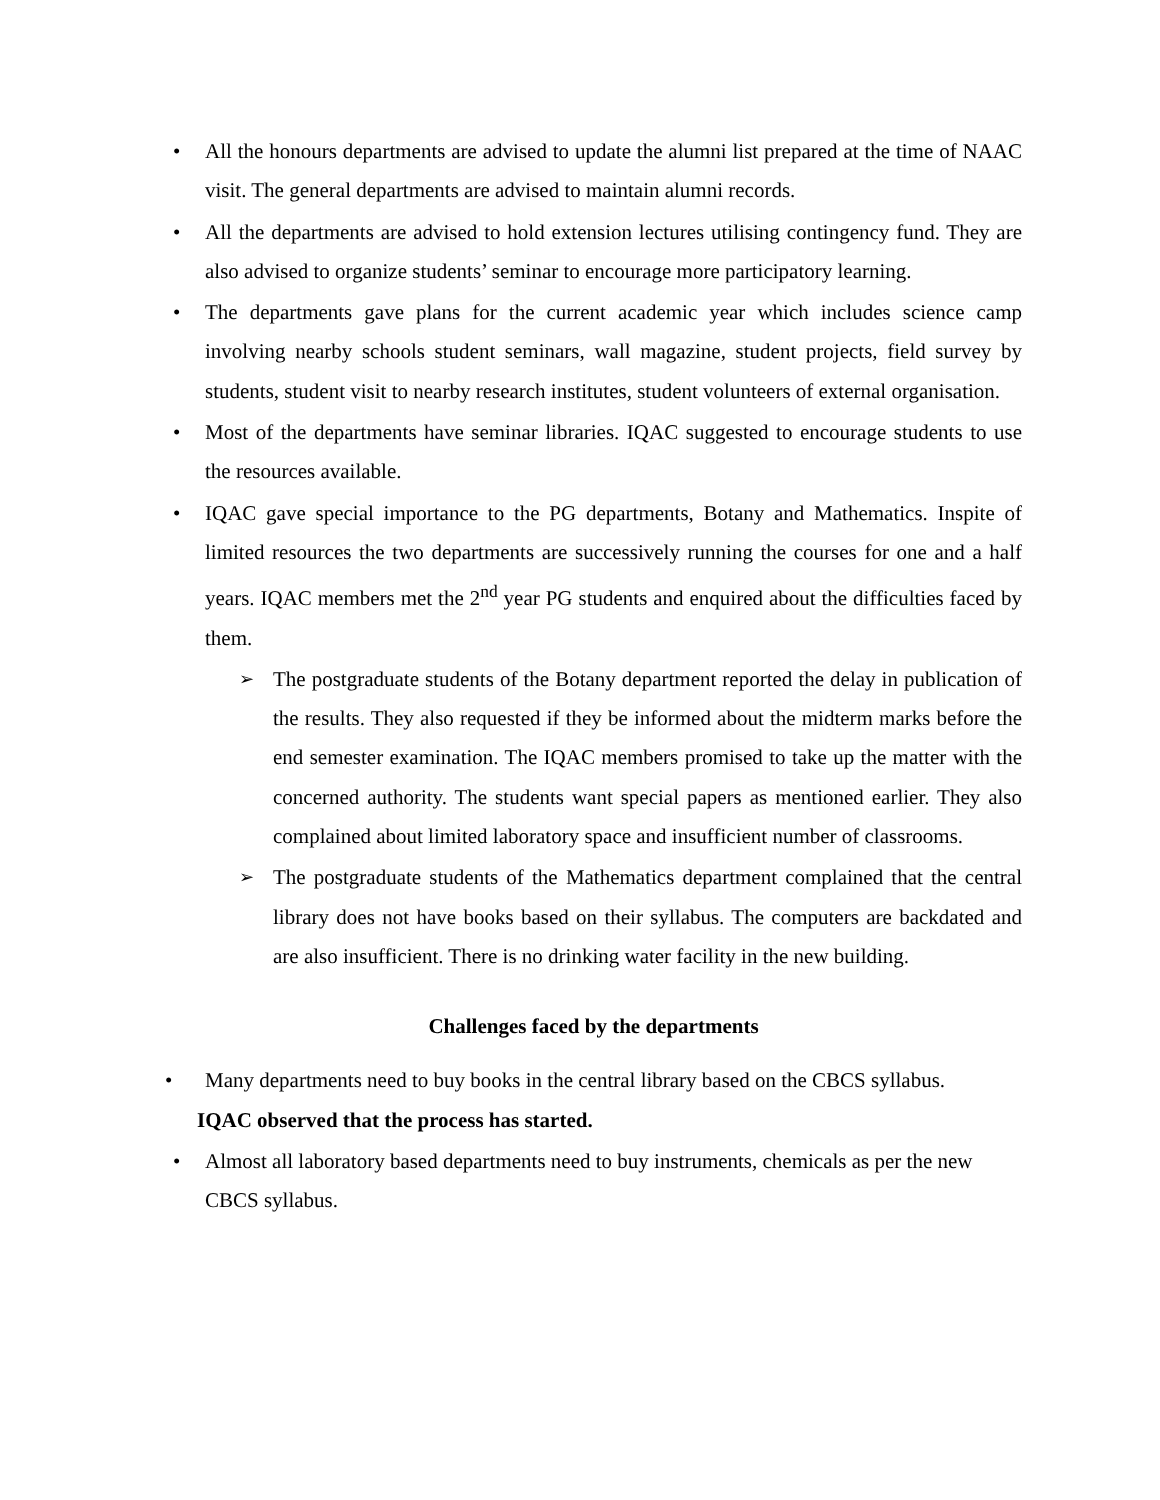• All the honours departments are advised to update the alumni list prepared at the time of NAAC visit. The general departments are advised to maintain alumni records.
• All the departments are advised to hold extension lectures utilising contingency fund. They are also advised to organize students’ seminar to encourage more participatory learning.
• The departments gave plans for the current academic year which includes science camp involving nearby schools student seminars, wall magazine, student projects, field survey by students, student visit to nearby research institutes, student volunteers of external organisation.
• Most of the departments have seminar libraries. IQAC suggested to encourage students to use the resources available.
• IQAC gave special importance to the PG departments, Botany and Mathematics. Inspite of limited resources the two departments are successively running the courses for one and a half years. IQAC members met the 2<sup>nd</sup> year PG students and enquired about the difficulties faced by them.
➢ The postgraduate students of the Botany department reported the delay in publication of the results. They also requested if they be informed about the midterm marks before the end semester examination. The IQAC members promised to take up the matter with the concerned authority. The students want special papers as mentioned earlier. They also complained about limited laboratory space and insufficient number of classrooms.
➢ The postgraduate students of the Mathematics department complained that the central library does not have books based on their syllabus. The computers are backdated and are also insufficient. There is no drinking water facility in the new building.
Challenges faced by the departments
• Many departments need to buy books in the central library based on the CBCS syllabus.
IQAC observed that the process has started.
• Almost all laboratory based departments need to buy instruments, chemicals as per the new CBCS syllabus.